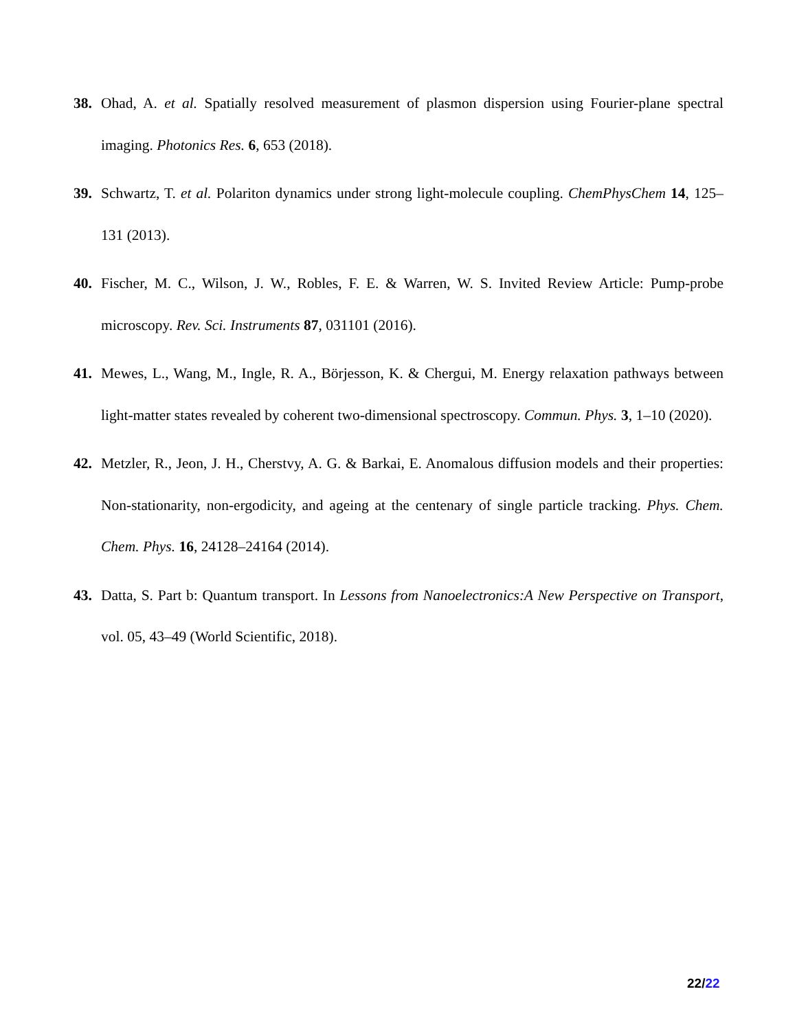38. Ohad, A. et al. Spatially resolved measurement of plasmon dispersion using Fourier-plane spectral imaging. Photonics Res. 6, 653 (2018).
39. Schwartz, T. et al. Polariton dynamics under strong light-molecule coupling. ChemPhysChem 14, 125–131 (2013).
40. Fischer, M. C., Wilson, J. W., Robles, F. E. & Warren, W. S. Invited Review Article: Pump-probe microscopy. Rev. Sci. Instruments 87, 031101 (2016).
41. Mewes, L., Wang, M., Ingle, R. A., Börjesson, K. & Chergui, M. Energy relaxation pathways between light-matter states revealed by coherent two-dimensional spectroscopy. Commun. Phys. 3, 1–10 (2020).
42. Metzler, R., Jeon, J. H., Cherstvy, A. G. & Barkai, E. Anomalous diffusion models and their properties: Non-stationarity, non-ergodicity, and ageing at the centenary of single particle tracking. Phys. Chem. Chem. Phys. 16, 24128–24164 (2014).
43. Datta, S. Part b: Quantum transport. In Lessons from Nanoelectronics:A New Perspective on Transport, vol. 05, 43–49 (World Scientific, 2018).
22/22